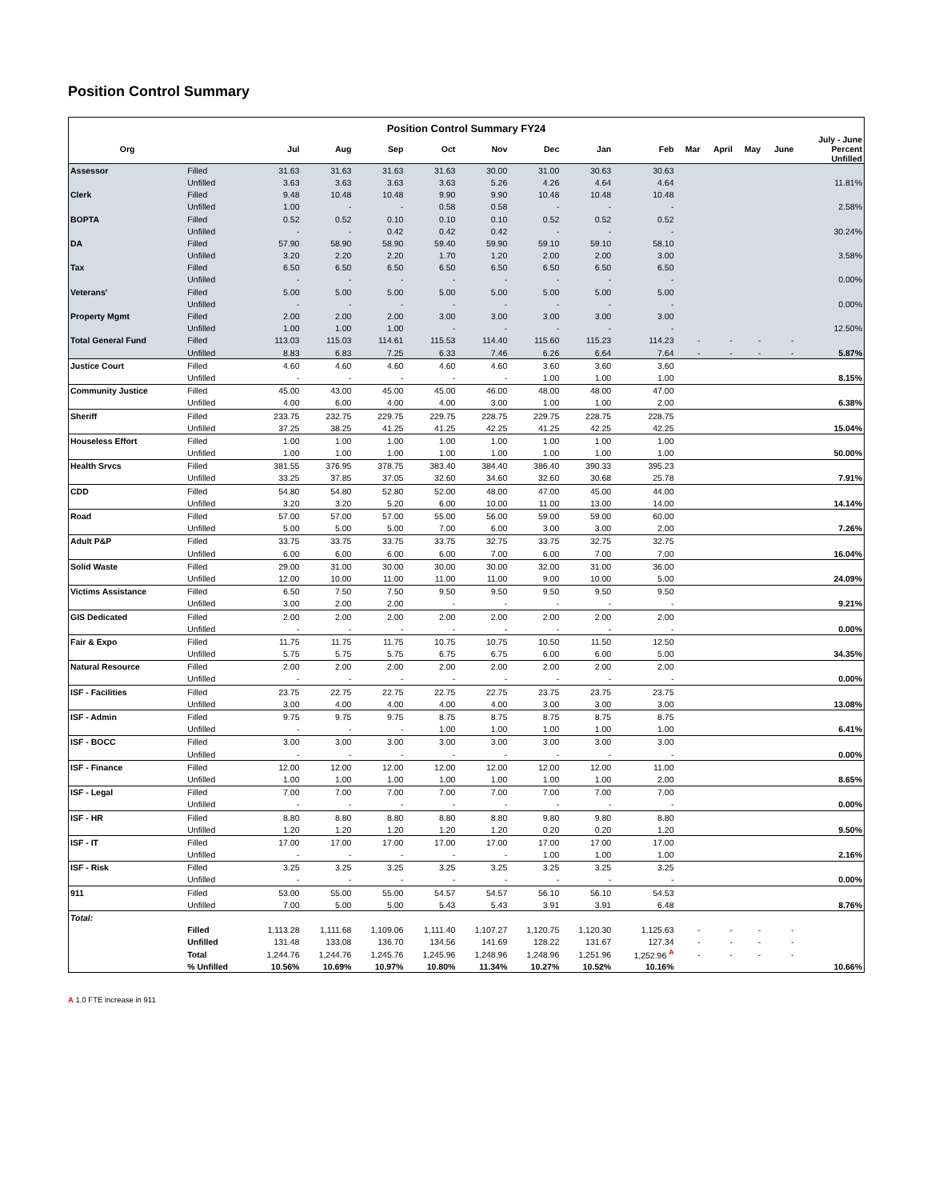Position Control Summary
| Position Control Summary FY24 | | | | | | | | | | | | | | |
| --- | --- | --- | --- | --- | --- | --- | --- | --- | --- | --- | --- | --- | --- | --- |
| Org | | Jul | Aug | Sep | Oct | Nov | Dec | Jan | Feb | Mar | April | May | June | July - June Percent Unfilled |
| Assessor | Filled | 31.63 | 31.63 | 31.63 | 31.63 | 30.00 | 31.00 | 30.63 | 30.63 | | | | | |
| | Unfilled | 3.63 | 3.63 | 3.63 | 3.63 | 5.26 | 4.26 | 4.64 | 4.64 | | | | | 11.81% |
| Clerk | Filled | 9.48 | 10.48 | 10.48 | 9.90 | 9.90 | 10.48 | 10.48 | 10.48 | | | | | |
| | Unfilled | 1.00 | - | - | 0.58 | 0.58 | - | - | - | | | | | 2.58% |
| BOPTA | Filled | 0.52 | 0.52 | 0.10 | 0.10 | 0.10 | 0.52 | 0.52 | 0.52 | | | | | |
| | Unfilled | - | - | 0.42 | 0.42 | 0.42 | - | - | - | | | | | 30.24% |
| DA | Filled | 57.90 | 58.90 | 58.90 | 59.40 | 59.90 | 59.10 | 59.10 | 58.10 | | | | | |
| | Unfilled | 3.20 | 2.20 | 2.20 | 1.70 | 1.20 | 2.00 | 2.00 | 3.00 | | | | | 3.58% |
| Tax | Filled | 6.50 | 6.50 | 6.50 | 6.50 | 6.50 | 6.50 | 6.50 | 6.50 | | | | | |
| | Unfilled | - | - | - | - | - | - | - | - | | | | | 0.00% |
| Veterans' | Filled | 5.00 | 5.00 | 5.00 | 5.00 | 5.00 | 5.00 | 5.00 | 5.00 | | | | | |
| | Unfilled | - | - | - | - | - | - | - | - | | | | | 0.00% |
| Property Mgmt | Filled | 2.00 | 2.00 | 2.00 | 3.00 | 3.00 | 3.00 | 3.00 | 3.00 | | | | | |
| | Unfilled | 1.00 | 1.00 | 1.00 | - | - | - | - | - | | | | | 12.50% |
| Total General Fund | Filled | 113.03 | 115.03 | 114.61 | 115.53 | 114.40 | 115.60 | 115.23 | 114.23 | - | - | - | - | |
| | Unfilled | 8.83 | 6.83 | 7.25 | 6.33 | 7.46 | 6.26 | 6.64 | 7.64 | - | - | - | - | 5.87% |
| Justice Court | Filled | 4.60 | 4.60 | 4.60 | 4.60 | 4.60 | 3.60 | 3.60 | 3.60 | | | | | |
| | Unfilled | - | - | - | - | - | 1.00 | 1.00 | 1.00 | | | | | 8.15% |
| Community Justice | Filled | 45.00 | 43.00 | 45.00 | 45.00 | 46.00 | 48.00 | 48.00 | 47.00 | | | | | |
| | Unfilled | 4.00 | 6.00 | 4.00 | 4.00 | 3.00 | 1.00 | 1.00 | 2.00 | | | | | 6.38% |
| Sheriff | Filled | 233.75 | 232.75 | 229.75 | 229.75 | 228.75 | 229.75 | 228.75 | 228.75 | | | | | |
| | Unfilled | 37.25 | 38.25 | 41.25 | 41.25 | 42.25 | 41.25 | 42.25 | 42.25 | | | | | 15.04% |
| Houseless Effort | Filled | 1.00 | 1.00 | 1.00 | 1.00 | 1.00 | 1.00 | 1.00 | 1.00 | | | | | |
| | Unfilled | 1.00 | 1.00 | 1.00 | 1.00 | 1.00 | 1.00 | 1.00 | 1.00 | | | | | 50.00% |
| Health Srvcs | Filled | 381.55 | 376.95 | 378.75 | 383.40 | 384.40 | 386.40 | 390.33 | 395.23 | | | | | |
| | Unfilled | 33.25 | 37.85 | 37.05 | 32.60 | 34.60 | 32.60 | 30.68 | 25.78 | | | | | 7.91% |
| CDD | Filled | 54.80 | 54.80 | 52.80 | 52.00 | 48.00 | 47.00 | 45.00 | 44.00 | | | | | |
| | Unfilled | 3.20 | 3.20 | 5.20 | 6.00 | 10.00 | 11.00 | 13.00 | 14.00 | | | | | 14.14% |
| Road | Filled | 57.00 | 57.00 | 57.00 | 55.00 | 56.00 | 59.00 | 59.00 | 60.00 | | | | | |
| | Unfilled | 5.00 | 5.00 | 5.00 | 7.00 | 6.00 | 3.00 | 3.00 | 2.00 | | | | | 7.26% |
| Adult P&P | Filled | 33.75 | 33.75 | 33.75 | 33.75 | 32.75 | 33.75 | 32.75 | 32.75 | | | | | |
| | Unfilled | 6.00 | 6.00 | 6.00 | 6.00 | 7.00 | 6.00 | 7.00 | 7.00 | | | | | 16.04% |
| Solid Waste | Filled | 29.00 | 31.00 | 30.00 | 30.00 | 30.00 | 32.00 | 31.00 | 36.00 | | | | | |
| | Unfilled | 12.00 | 10.00 | 11.00 | 11.00 | 11.00 | 9.00 | 10.00 | 5.00 | | | | | 24.09% |
| Victims Assistance | Filled | 6.50 | 7.50 | 7.50 | 9.50 | 9.50 | 9.50 | 9.50 | 9.50 | | | | | |
| | Unfilled | 3.00 | 2.00 | 2.00 | - | - | - | - | - | | | | | 9.21% |
| GIS Dedicated | Filled | 2.00 | 2.00 | 2.00 | 2.00 | 2.00 | 2.00 | 2.00 | 2.00 | | | | | |
| | Unfilled | - | - | - | - | - | - | - | - | | | | | 0.00% |
| Fair & Expo | Filled | 11.75 | 11.75 | 11.75 | 10.75 | 10.75 | 10.50 | 11.50 | 12.50 | | | | | |
| | Unfilled | 5.75 | 5.75 | 5.75 | 6.75 | 6.75 | 6.00 | 6.00 | 5.00 | | | | | 34.35% |
| Natural Resource | Filled | 2.00 | 2.00 | 2.00 | 2.00 | 2.00 | 2.00 | 2.00 | 2.00 | | | | | |
| | Unfilled | - | - | - | - | - | - | - | - | | | | | 0.00% |
| ISF - Facilities | Filled | 23.75 | 22.75 | 22.75 | 22.75 | 22.75 | 23.75 | 23.75 | 23.75 | | | | | |
| | Unfilled | 3.00 | 4.00 | 4.00 | 4.00 | 4.00 | 3.00 | 3.00 | 3.00 | | | | | 13.08% |
| ISF - Admin | Filled | 9.75 | 9.75 | 9.75 | 8.75 | 8.75 | 8.75 | 8.75 | 8.75 | | | | | |
| | Unfilled | - | - | - | 1.00 | 1.00 | 1.00 | 1.00 | 1.00 | | | | | 6.41% |
| ISF - BOCC | Filled | 3.00 | 3.00 | 3.00 | 3.00 | 3.00 | 3.00 | 3.00 | 3.00 | | | | | |
| | Unfilled | - | - | - | - | - | - | - | - | | | | | 0.00% |
| ISF - Finance | Filled | 12.00 | 12.00 | 12.00 | 12.00 | 12.00 | 12.00 | 12.00 | 11.00 | | | | | |
| | Unfilled | 1.00 | 1.00 | 1.00 | 1.00 | 1.00 | 1.00 | 1.00 | 2.00 | | | | | 8.65% |
| ISF - Legal | Filled | 7.00 | 7.00 | 7.00 | 7.00 | 7.00 | 7.00 | 7.00 | 7.00 | | | | | |
| | Unfilled | - | - | - | - | - | - | - | - | | | | | 0.00% |
| ISF - HR | Filled | 8.80 | 8.80 | 8.80 | 8.80 | 8.80 | 9.80 | 9.80 | 8.80 | | | | | |
| | Unfilled | 1.20 | 1.20 | 1.20 | 1.20 | 1.20 | 0.20 | 0.20 | 1.20 | | | | | 9.50% |
| ISF - IT | Filled | 17.00 | 17.00 | 17.00 | 17.00 | 17.00 | 17.00 | 17.00 | 17.00 | | | | | |
| | Unfilled | - | - | - | - | - | 1.00 | 1.00 | 1.00 | | | | | 2.16% |
| ISF - Risk | Filled | 3.25 | 3.25 | 3.25 | 3.25 | 3.25 | 3.25 | 3.25 | 3.25 | | | | | |
| | Unfilled | - | - | - | - | - | - | - | - | | | | | 0.00% |
| 911 | Filled | 53.00 | 55.00 | 55.00 | 54.57 | 54.57 | 56.10 | 56.10 | 54.53 | | | | | |
| | Unfilled | 7.00 | 5.00 | 5.00 | 5.43 | 5.43 | 3.91 | 3.91 | 6.48 | | | | | 8.76% |
| Total: | | | | | | | | | | | | | | |
| | Filled | 1,113.28 | 1,111.68 | 1,109.06 | 1,111.40 | 1,107.27 | 1,120.75 | 1,120.30 | 1,125.63 | - | - | - | - | |
| | Unfilled | 131.48 | 133.08 | 136.70 | 134.56 | 141.69 | 128.22 | 131.67 | 127.34 | - | - | - | - | |
| | Total | 1,244.76 | 1,244.76 | 1,245.76 | 1,245.96 | 1,248.96 | 1,248.96 | 1,251.96 | 1,252.96 <sup>A</sup> | - | - | - | - | |
| | % Unfilled | 10.56% | 10.69% | 10.97% | 10.80% | 11.34% | 10.27% | 10.52% | 10.16% | | | | | 10.66% |
A 1.0 FTE increase in 911